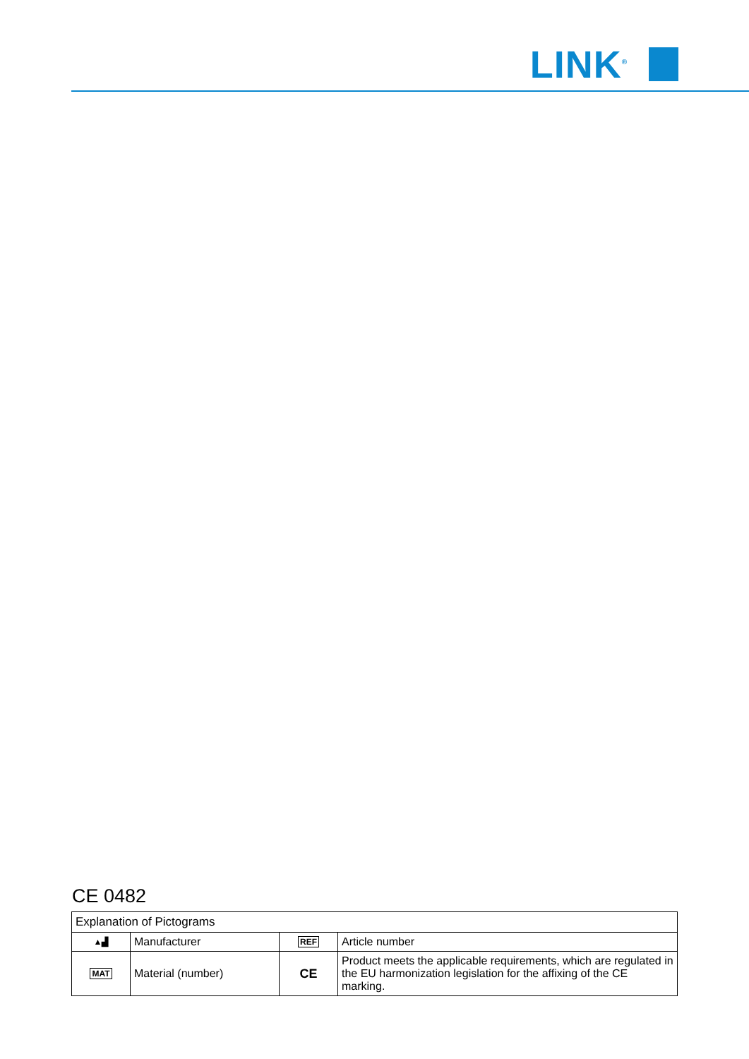LINK<sup>®</sup>
CE 0482
| Explanation of Pictograms | | | |
| --- | --- | --- | --- |
| ▲▟ | Manufacturer | REF | Article number |
| MAT | Material (number) | CE | Product meets the applicable requirements, which are regulated in the EU harmonization legislation for the affixing of the CE marking. |